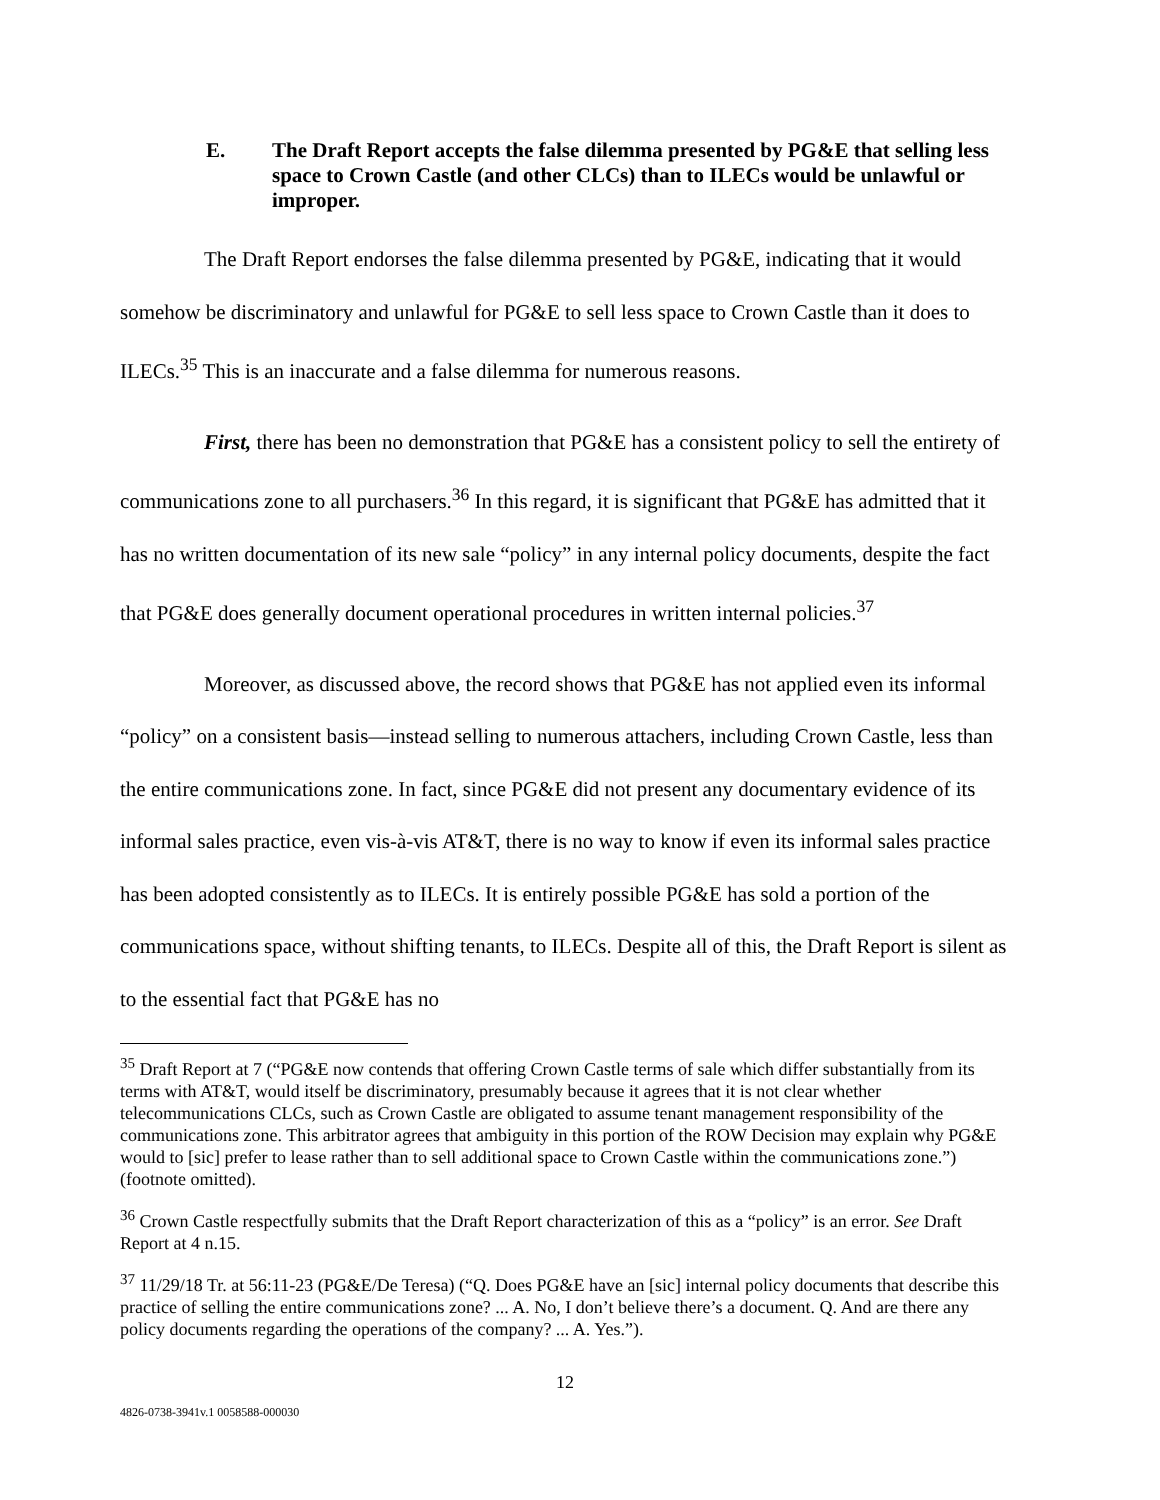E. The Draft Report accepts the false dilemma presented by PG&E that selling less space to Crown Castle (and other CLCs) than to ILECs would be unlawful or improper.
The Draft Report endorses the false dilemma presented by PG&E, indicating that it would somehow be discriminatory and unlawful for PG&E to sell less space to Crown Castle than it does to ILECs.<sup>35</sup> This is an inaccurate and a false dilemma for numerous reasons.
First, there has been no demonstration that PG&E has a consistent policy to sell the entirety of communications zone to all purchasers.<sup>36</sup> In this regard, it is significant that PG&E has admitted that it has no written documentation of its new sale “policy” in any internal policy documents, despite the fact that PG&E does generally document operational procedures in written internal policies.<sup>37</sup>
Moreover, as discussed above, the record shows that PG&E has not applied even its informal “policy” on a consistent basis—instead selling to numerous attachers, including Crown Castle, less than the entire communications zone. In fact, since PG&E did not present any documentary evidence of its informal sales practice, even vis-à-vis AT&T, there is no way to know if even its informal sales practice has been adopted consistently as to ILECs. It is entirely possible PG&E has sold a portion of the communications space, without shifting tenants, to ILECs. Despite all of this, the Draft Report is silent as to the essential fact that PG&E has no
<sup>35</sup> Draft Report at 7 (“PG&E now contends that offering Crown Castle terms of sale which differ substantially from its terms with AT&T, would itself be discriminatory, presumably because it agrees that it is not clear whether telecommunications CLCs, such as Crown Castle are obligated to assume tenant management responsibility of the communications zone. This arbitrator agrees that ambiguity in this portion of the ROW Decision may explain why PG&E would to [sic] prefer to lease rather than to sell additional space to Crown Castle within the communications zone.”) (footnote omitted).
<sup>36</sup> Crown Castle respectfully submits that the Draft Report characterization of this as a “policy” is an error. See Draft Report at 4 n.15.
<sup>37</sup> 11/29/18 Tr. at 56:11-23 (PG&E/De Teresa) (“Q. Does PG&E have an [sic] internal policy documents that describe this practice of selling the entire communications zone? ... A. No, I don’t believe there’s a document. Q. And are there any policy documents regarding the operations of the company? ... A. Yes.”).
12
4826-0738-3941v.1 0058588-000030